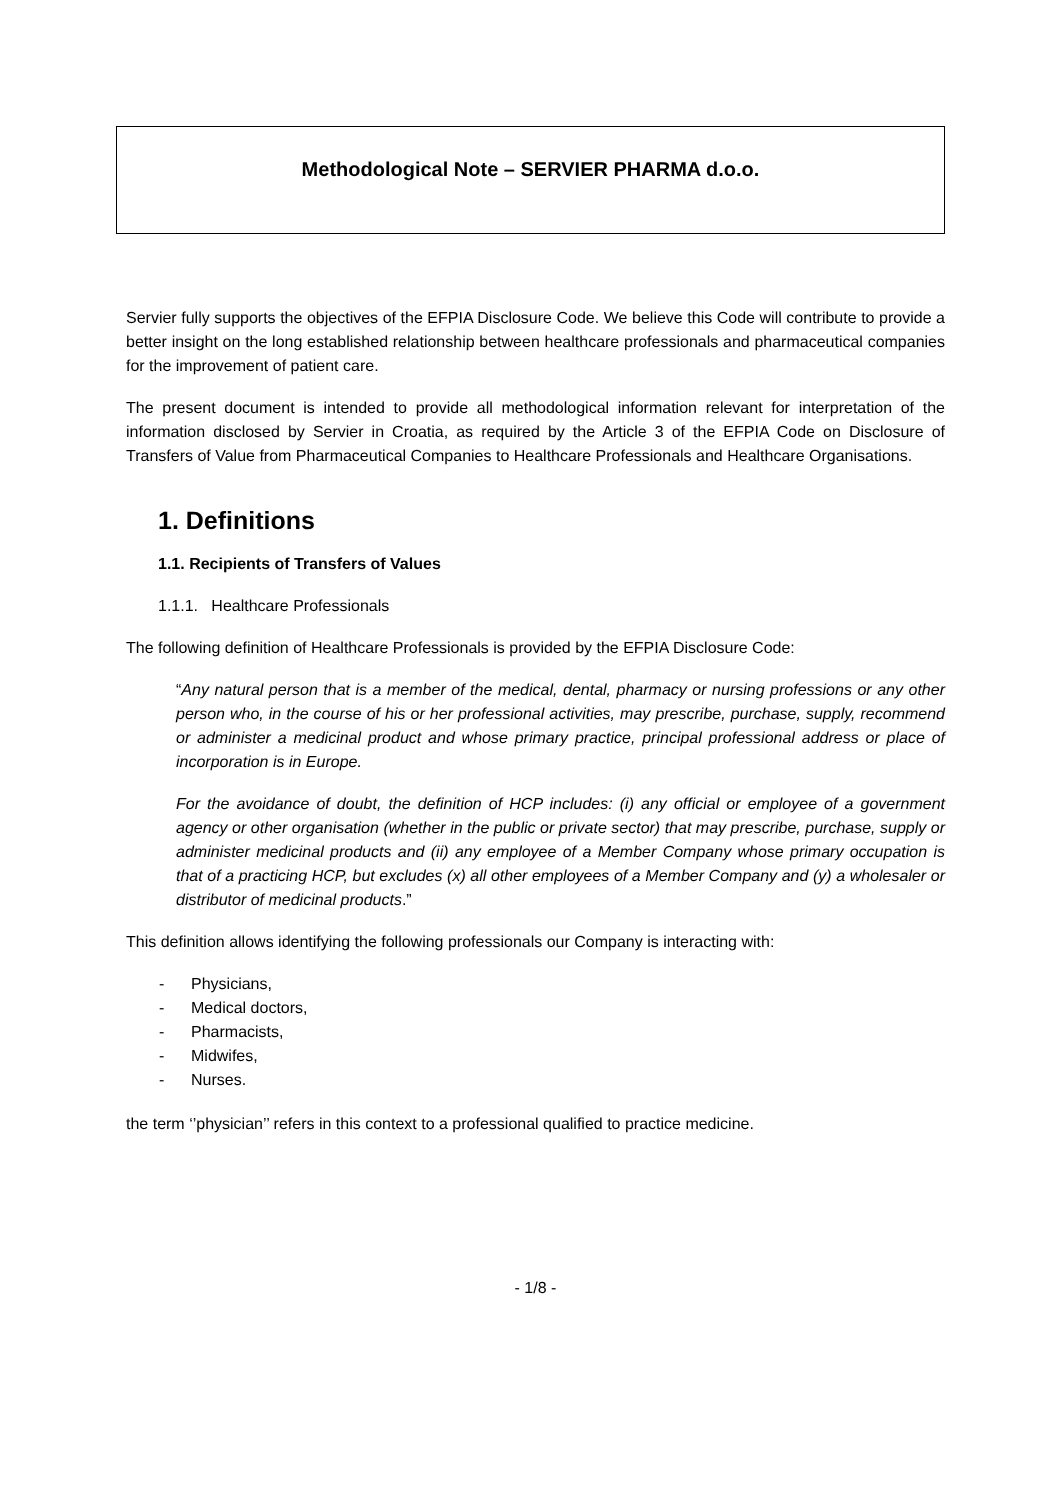Methodological Note – SERVIER PHARMA d.o.o.
Servier fully supports the objectives of the EFPIA Disclosure Code. We believe this Code will contribute to provide a better insight on the long established relationship between healthcare professionals and pharmaceutical companies for the improvement of patient care.
The present document is intended to provide all methodological information relevant for interpretation of the information disclosed by Servier in Croatia, as required by the Article 3 of the EFPIA Code on Disclosure of Transfers of Value from Pharmaceutical Companies to Healthcare Professionals and Healthcare Organisations.
1. Definitions
1.1. Recipients of Transfers of Values
1.1.1. Healthcare Professionals
The following definition of Healthcare Professionals is provided by the EFPIA Disclosure Code:
“Any natural person that is a member of the medical, dental, pharmacy or nursing professions or any other person who, in the course of his or her professional activities, may prescribe, purchase, supply, recommend or administer a medicinal product and whose primary practice, principal professional address or place of incorporation is in Europe.
For the avoidance of doubt, the definition of HCP includes: (i) any official or employee of a government agency or other organisation (whether in the public or private sector) that may prescribe, purchase, supply or administer medicinal products and (ii) any employee of a Member Company whose primary occupation is that of a practicing HCP, but excludes (x) all other employees of a Member Company and (y) a wholesaler or distributor of medicinal products.”
This definition allows identifying the following professionals our Company is interacting with:
- Physicians,
- Medical doctors,
- Pharmacists,
- Midwifes,
- Nurses.
the term ‘’physician’’ refers in this context to a professional qualified to practice medicine.
- 1/8 -